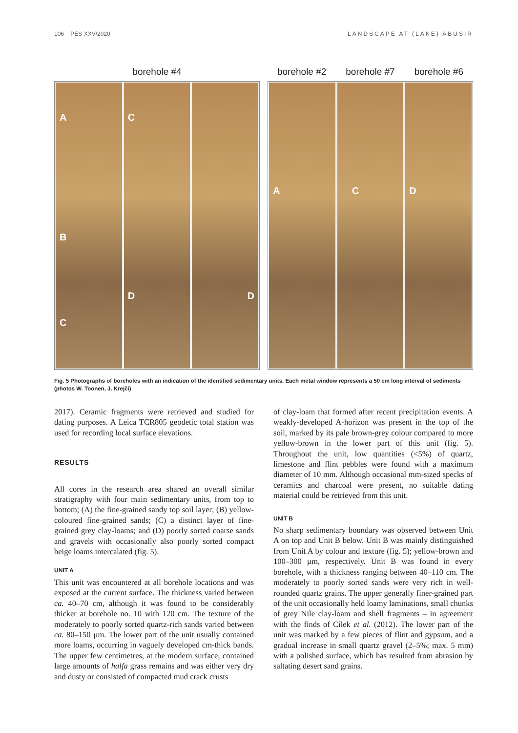106 PES XXV/2020 LANDSCAPE AT (LAKE) ABUSIR
borehole #4
A
B
C
C
D
D
borehole #2 borehole #7 borehole #6
A
C
D
Fig. 5 Photographs of boreholes with an indication of the identified sedimentary units. Each metal window represents a 50 cm long interval of sediments (photos W. Toonen, J. Krejčí)
2017). Ceramic fragments were retrieved and studied for dating purposes. A Leica TCR805 geodetic total station was used for recording local surface elevations.
RESULTS
All cores in the research area shared an overall similar stratigraphy with four main sedimentary units, from top to bottom; (A) the fine-grained sandy top soil layer; (B) yellow-coloured fine-grained sands; (C) a distinct layer of fine-grained grey clay-loams; and (D) poorly sorted coarse sands and gravels with occasionally also poorly sorted compact beige loams intercalated (fig. 5).
UNIT A
This unit was encountered at all borehole locations and was exposed at the current surface. The thickness varied between ca. 40–70 cm, although it was found to be considerably thicker at borehole no. 10 with 120 cm. The texture of the moderately to poorly sorted quartz-rich sands varied between ca. 80–150 µm. The lower part of the unit usually contained more loams, occurring in vaguely developed cm-thick bands. The upper few centimetres, at the modern surface, contained large amounts of halfa grass remains and was either very dry and dusty or consisted of compacted mud crack crusts
of clay-loam that formed after recent precipitation events. A weakly-developed A-horizon was present in the top of the soil, marked by its pale brown-grey colour compared to more yellow-brown in the lower part of this unit (fig. 5). Throughout the unit, low quantities (<5%) of quartz, limestone and flint pebbles were found with a maximum diameter of 10 mm. Although occasional mm-sized specks of ceramics and charcoal were present, no suitable dating material could be retrieved from this unit.
UNIT B
No sharp sedimentary boundary was observed between Unit A on top and Unit B below. Unit B was mainly distinguished from Unit A by colour and texture (fig. 5); yellow-brown and 100–300 µm, respectively. Unit B was found in every borehole, with a thickness ranging between 40–110 cm. The moderately to poorly sorted sands were very rich in well-rounded quartz grains. The upper generally finer-grained part of the unit occasionally held loamy laminations, small chunks of grey Nile clay-loam and shell fragments – in agreement with the finds of Cílek et al. (2012). The lower part of the unit was marked by a few pieces of flint and gypsum, and a gradual increase in small quartz gravel (2–5%; max. 5 mm) with a polished surface, which has resulted from abrasion by saltating desert sand grains.